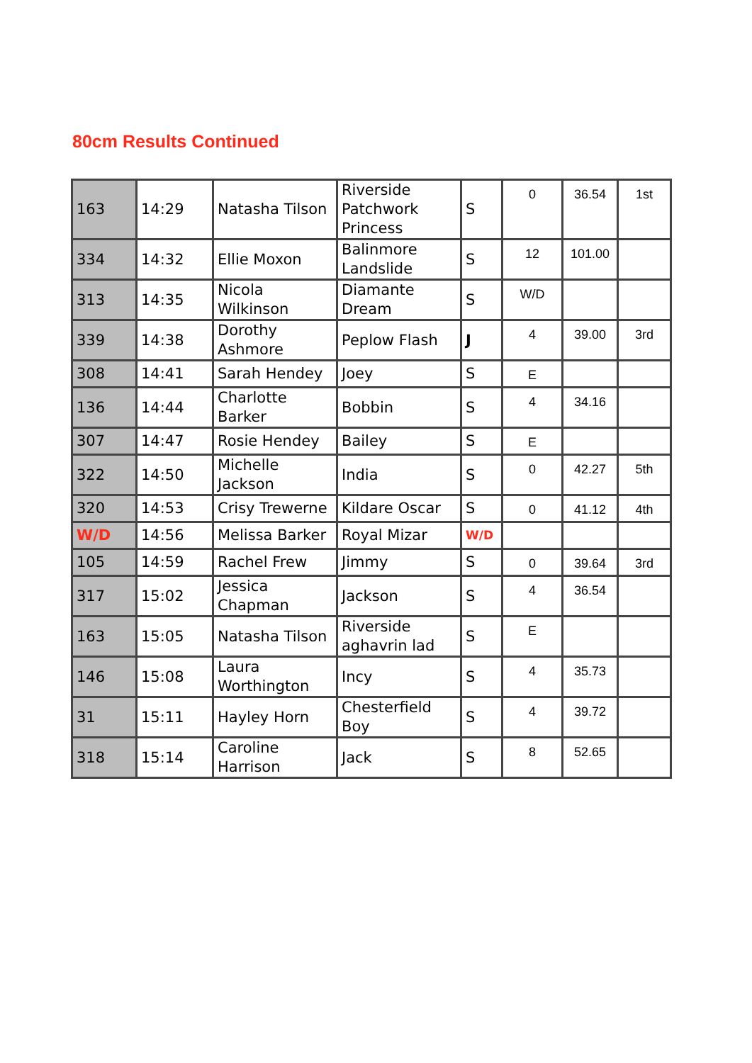80cm Results Continued
| 163 | 14:29 | Natasha Tilson | Riverside Patchwork Princess | S | 0 | 36.54 | 1st |
| 334 | 14:32 | Ellie Moxon | Balinmore Landslide | S | 12 | 101.00 | |
| 313 | 14:35 | Nicola Wilkinson | Diamante Dream | S | W/D | | |
| 339 | 14:38 | Dorothy Ashmore | Peplow Flash | J | 4 | 39.00 | 3rd |
| 308 | 14:41 | Sarah Hendey | Joey | S | E | | |
| 136 | 14:44 | Charlotte Barker | Bobbin | S | 4 | 34.16 | |
| 307 | 14:47 | Rosie Hendey | Bailey | S | E | | |
| 322 | 14:50 | Michelle Jackson | India | S | 0 | 42.27 | 5th |
| 320 | 14:53 | Crisy Trewerne | Kildare Oscar | S | 0 | 41.12 | 4th |
| W/D | 14:56 | Melissa Barker | Royal Mizar | W/D | | | |
| 105 | 14:59 | Rachel Frew | Jimmy | S | 0 | 39.64 | 3rd |
| 317 | 15:02 | Jessica Chapman | Jackson | S | 4 | 36.54 | |
| 163 | 15:05 | Natasha Tilson | Riverside aghavrin lad | S | E | | |
| 146 | 15:08 | Laura Worthington | Incy | S | 4 | 35.73 | |
| 31 | 15:11 | Hayley Horn | Chesterfield Boy | S | 4 | 39.72 | |
| 318 | 15:14 | Caroline Harrison | Jack | S | 8 | 52.65 | |